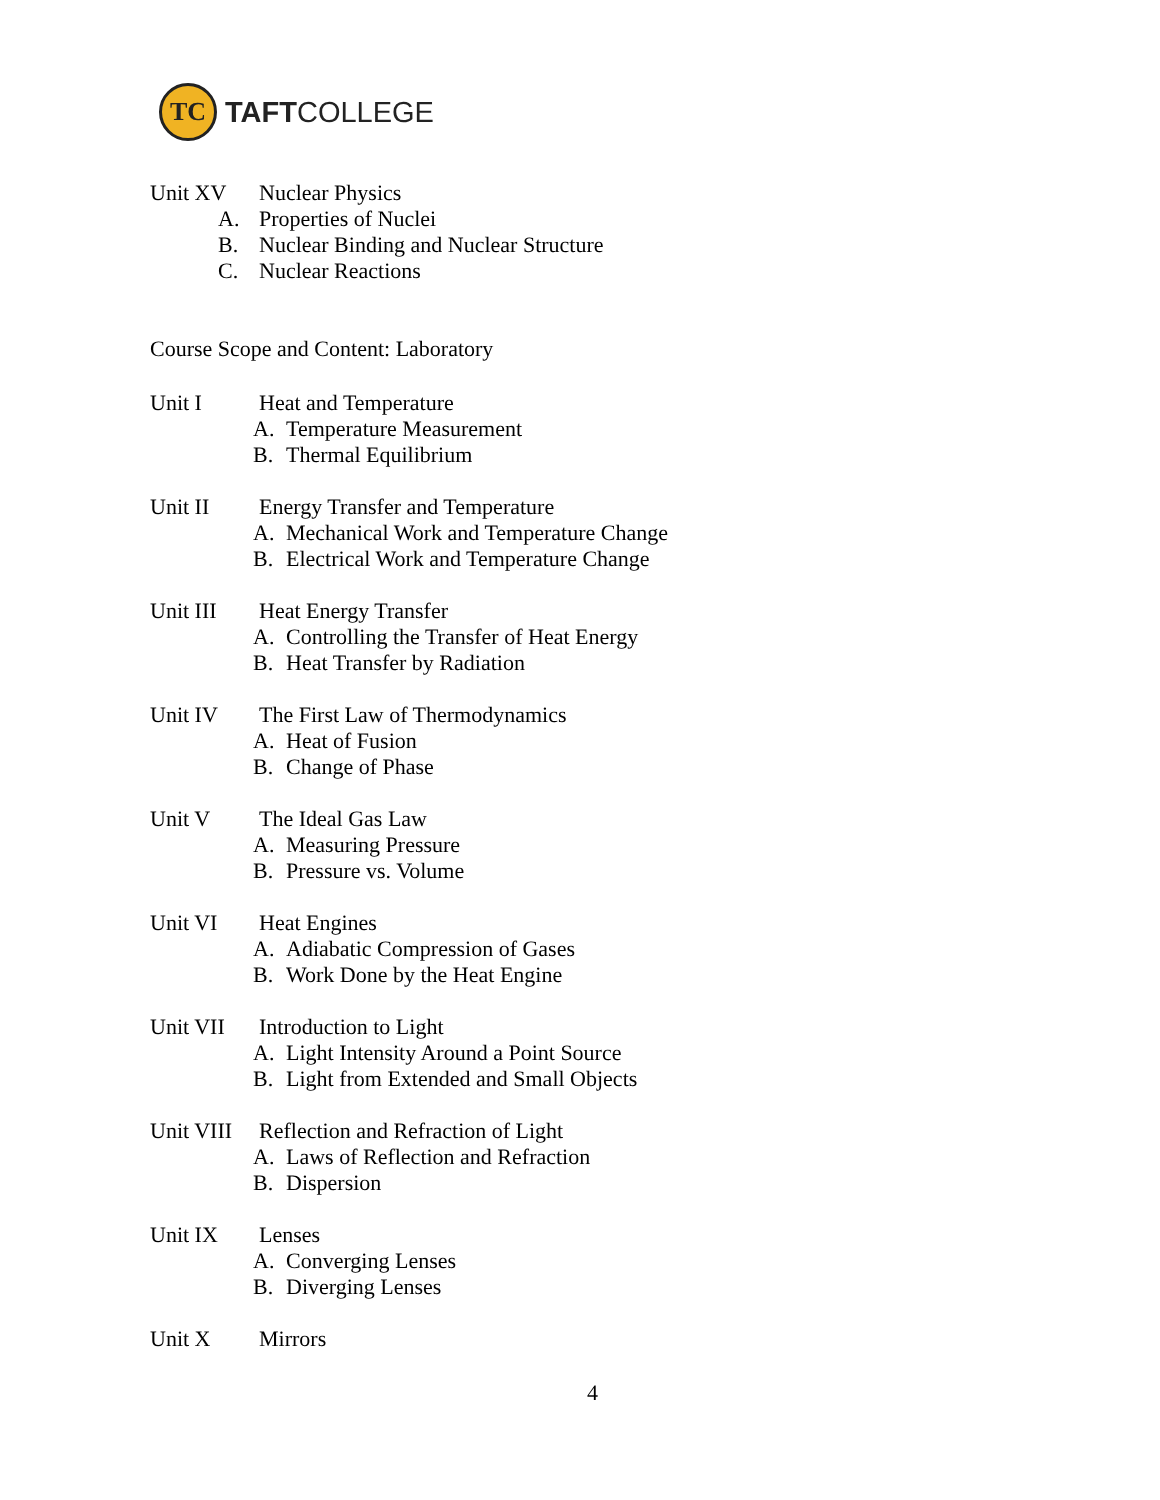TC
TAFTCOLLEGE
Unit XV Nuclear Physics
A. Properties of Nuclei
B. Nuclear Binding and Nuclear Structure
C. Nuclear Reactions
Course Scope and Content: Laboratory
Unit I Heat and Temperature
A. Temperature Measurement
B. Thermal Equilibrium
Unit II Energy Transfer and Temperature
A. Mechanical Work and Temperature Change
B. Electrical Work and Temperature Change
Unit III Heat Energy Transfer
A. Controlling the Transfer of Heat Energy
B. Heat Transfer by Radiation
Unit IV The First Law of Thermodynamics
A. Heat of Fusion
B. Change of Phase
Unit V The Ideal Gas Law
A. Measuring Pressure
B. Pressure vs. Volume
Unit VI Heat Engines
A. Adiabatic Compression of Gases
B. Work Done by the Heat Engine
Unit VII Introduction to Light
A. Light Intensity Around a Point Source
B. Light from Extended and Small Objects
Unit VIII
Reflection and Refraction of Light
A. Laws of Reflection and Refraction
B. Dispersion
Unit IX Lenses
A. Converging Lenses
B. Diverging Lenses
Unit X Mirrors
4